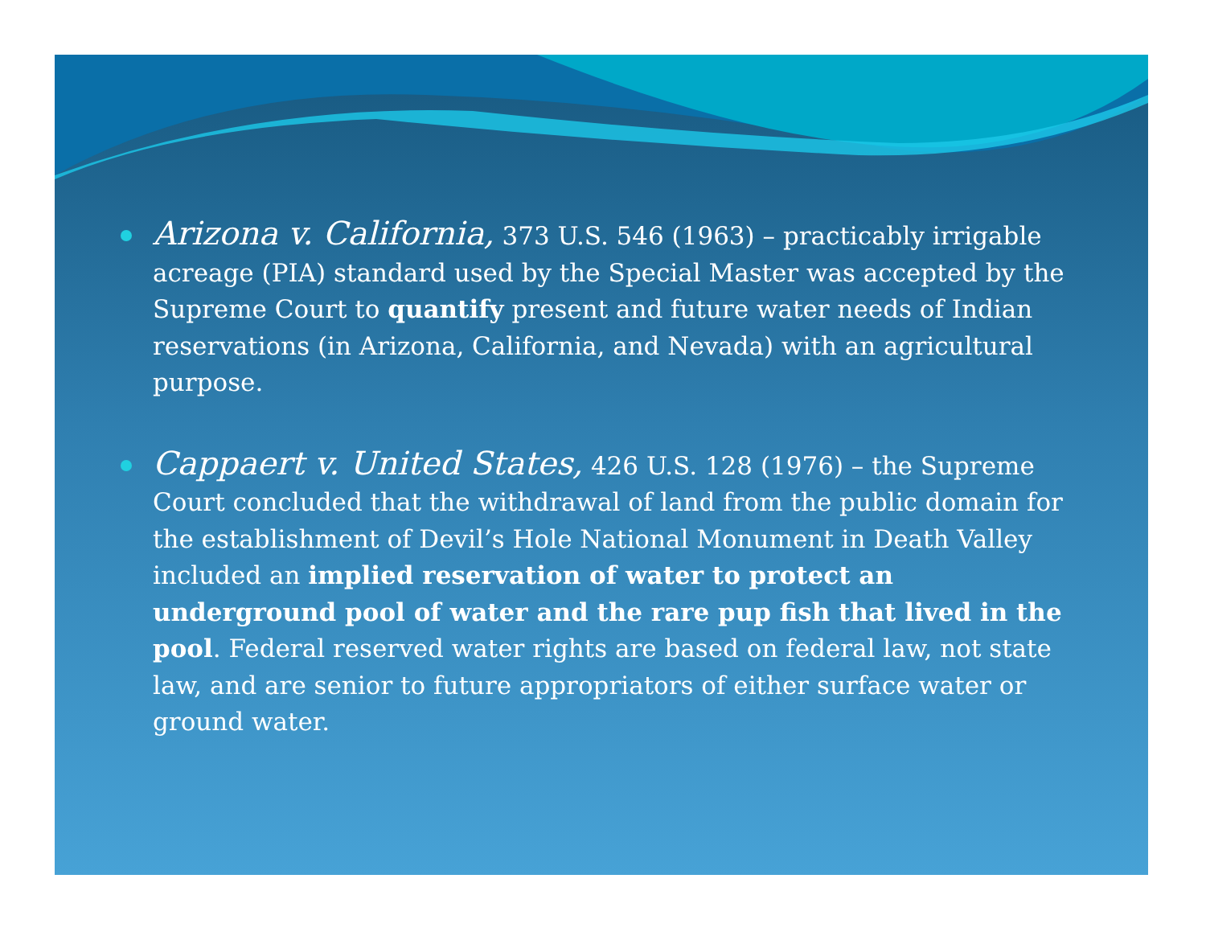Arizona v. California, 373 U.S. 546 (1963) – practicably irrigable acreage (PIA) standard used by the Special Master was accepted by the Supreme Court to quantify present and future water needs of Indian reservations (in Arizona, California, and Nevada) with an agricultural purpose.
Cappaert v. United States, 426 U.S. 128 (1976) – the Supreme Court concluded that the withdrawal of land from the public domain for the establishment of Devil’s Hole National Monument in Death Valley included an implied reservation of water to protect an underground pool of water and the rare pup fish that lived in the pool. Federal reserved water rights are based on federal law, not state law, and are senior to future appropriators of either surface water or ground water.